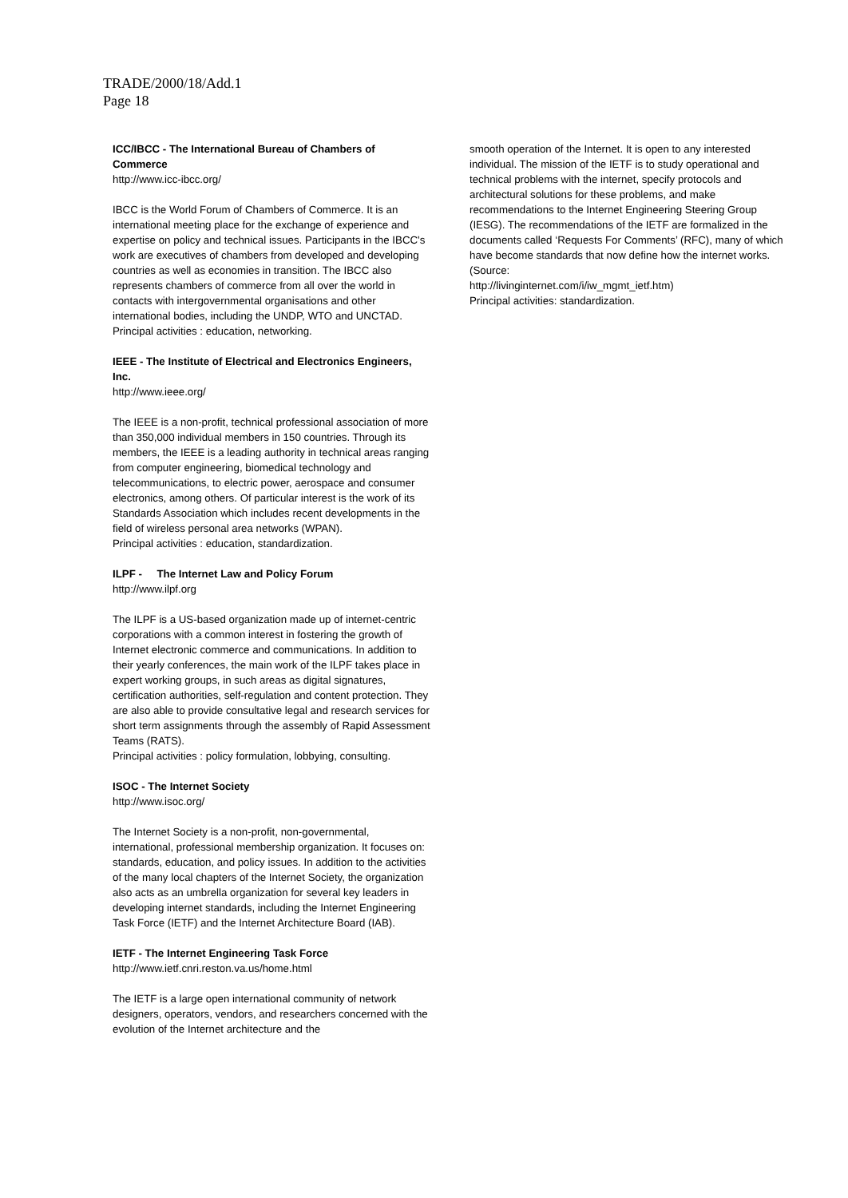TRADE/2000/18/Add.1
Page 18
ICC/IBCC - The International Bureau of Chambers of Commerce
http://www.icc-ibcc.org/
IBCC is the World Forum of Chambers of Commerce. It is an international meeting place for the exchange of experience and expertise on policy and technical issues. Participants in the IBCC's work are executives of chambers from developed and developing countries as well as economies in transition. The IBCC also represents chambers of commerce from all over the world in contacts with intergovernmental organisations and other international bodies, including the UNDP, WTO and UNCTAD.
Principal activities : education, networking.
IEEE - The Institute of Electrical and Electronics Engineers, Inc.
http://www.ieee.org/
The IEEE is a non-profit, technical professional association of more than 350,000 individual members in 150 countries. Through its members, the IEEE is a leading authority in technical areas ranging from computer engineering, biomedical technology and telecommunications, to electric power, aerospace and consumer electronics, among others. Of particular interest is the work of its Standards Association which includes recent developments in the field of wireless personal area networks (WPAN).
Principal activities : education, standardization.
ILPF - The Internet Law and Policy Forum
http://www.ilpf.org
The ILPF is a US-based organization made up of internet-centric corporations with a common interest in fostering the growth of Internet electronic commerce and communications. In addition to their yearly conferences, the main work of the ILPF takes place in expert working groups, in such areas as digital signatures, certification authorities, self-regulation and content protection. They are also able to provide consultative legal and research services for short term assignments through the assembly of Rapid Assessment Teams (RATS).
Principal activities : policy formulation, lobbying, consulting.
ISOC - The Internet Society
http://www.isoc.org/
The Internet Society is a non-profit, non-governmental, international, professional membership organization. It focuses on: standards, education, and policy issues. In addition to the activities of the many local chapters of the Internet Society, the organization also acts as an umbrella organization for several key leaders in developing internet standards, including the Internet Engineering Task Force (IETF) and the Internet Architecture Board (IAB).
IETF - The Internet Engineering Task Force
http://www.ietf.cnri.reston.va.us/home.html
The IETF is a large open international community of network designers, operators, vendors, and researchers concerned with the evolution of the Internet architecture and the
smooth operation of the Internet. It is open to any interested individual. The mission of the IETF is to study operational and technical problems with the internet, specify protocols and architectural solutions for these problems, and make recommendations to the Internet Engineering Steering Group (IESG). The recommendations of the IETF are formalized in the documents called ‘Requests For Comments’ (RFC), many of which have become standards that now define how the internet works. (Source:
http://livinginternet.com/i/iw_mgmt_ietf.htm)
Principal activities: standardization.